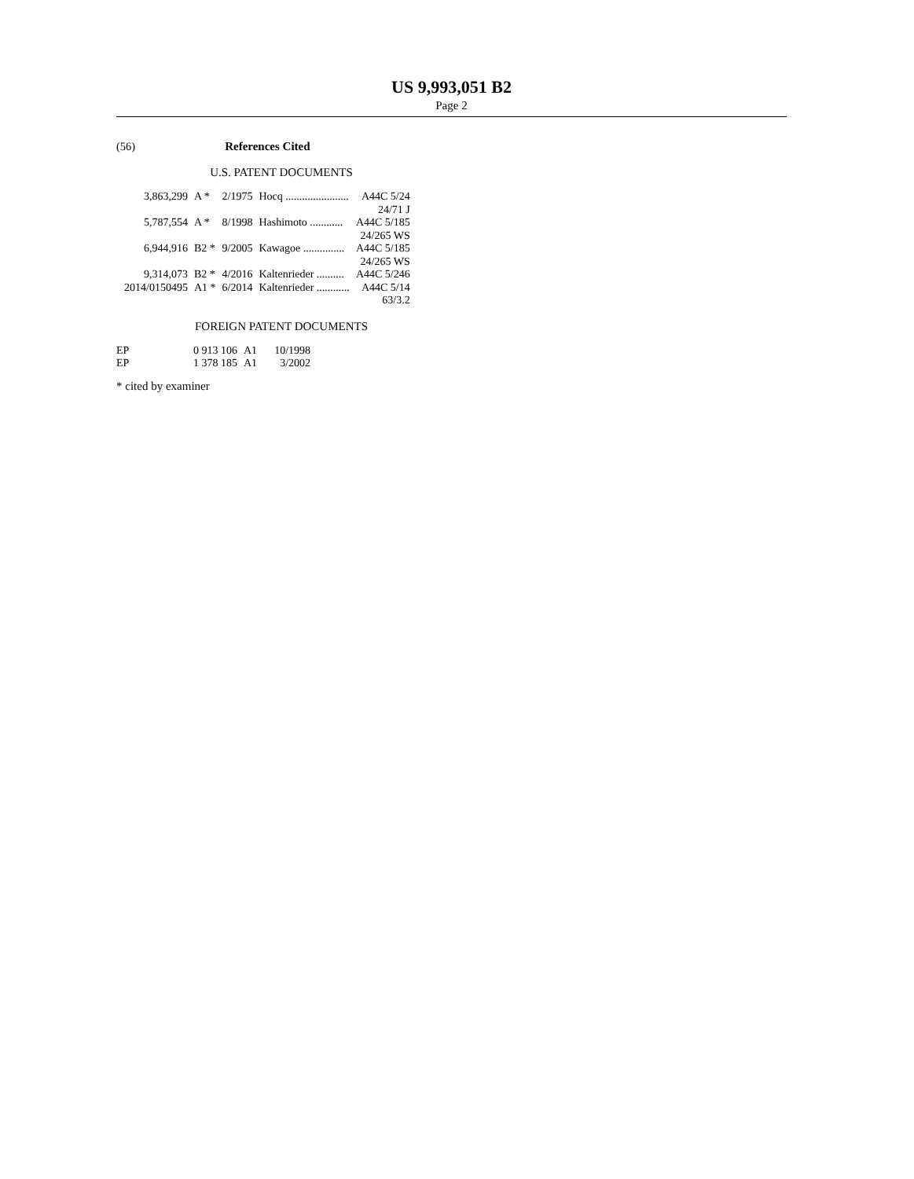US 9,993,051 B2
Page 2
(56) References Cited
U.S. PATENT DOCUMENTS
| 3,863,299 | A * | 2/1975 | Hocq ....................... | A44C 5/24 |
| | | | | 24/71 J |
| 5,787,554 | A * | 8/1998 | Hashimoto ............ | A44C 5/185 |
| | | | | 24/265 WS |
| 6,944,916 | B2 * | 9/2005 | Kawagoe ............... | A44C 5/185 |
| | | | | 24/265 WS |
| 9,314,073 | B2 * | 4/2016 | Kaltenrieder .......... | A44C 5/246 |
| 2014/0150495 | A1 * | 6/2014 | Kaltenrieder ............ | A44C 5/14 |
| | | | | 63/3.2 |
FOREIGN PATENT DOCUMENTS
| EP | 0 913 106 | A1 | 10/1998 |
| EP | 1 378 185 | A1 | 3/2002 |
* cited by examiner